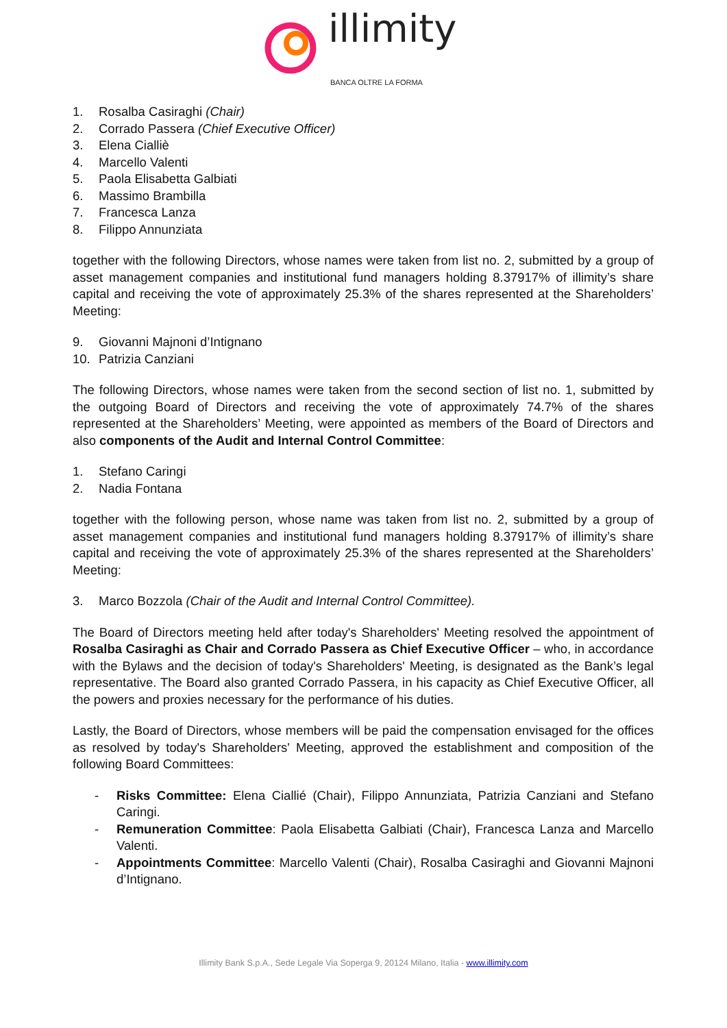illimity
BANCA OLTRE LA FORMA
1. Rosalba Casiraghi (Chair)
2. Corrado Passera (Chief Executive Officer)
3. Elena Cialliè
4. Marcello Valenti
5. Paola Elisabetta Galbiati
6. Massimo Brambilla
7. Francesca Lanza
8. Filippo Annunziata
together with the following Directors, whose names were taken from list no. 2, submitted by a group of asset management companies and institutional fund managers holding 8.37917% of illimity’s share capital and receiving the vote of approximately 25.3% of the shares represented at the Shareholders’ Meeting:
9. Giovanni Majnoni d’Intignano
10. Patrizia Canziani
The following Directors, whose names were taken from the second section of list no. 1, submitted by the outgoing Board of Directors and receiving the vote of approximately 74.7% of the shares represented at the Shareholders’ Meeting, were appointed as members of the Board of Directors and also components of the Audit and Internal Control Committee:
1. Stefano Caringi
2. Nadia Fontana
together with the following person, whose name was taken from list no. 2, submitted by a group of asset management companies and institutional fund managers holding 8.37917% of illimity’s share capital and receiving the vote of approximately 25.3% of the shares represented at the Shareholders’ Meeting:
3. Marco Bozzola (Chair of the Audit and Internal Control Committee).
The Board of Directors meeting held after today's Shareholders' Meeting resolved the appointment of Rosalba Casiraghi as Chair and Corrado Passera as Chief Executive Officer – who, in accordance with the Bylaws and the decision of today's Shareholders' Meeting, is designated as the Bank’s legal representative. The Board also granted Corrado Passera, in his capacity as Chief Executive Officer, all the powers and proxies necessary for the performance of his duties.
Lastly, the Board of Directors, whose members will be paid the compensation envisaged for the offices as resolved by today's Shareholders' Meeting, approved the establishment and composition of the following Board Committees:
- Risks Committee: Elena Ciallié (Chair), Filippo Annunziata, Patrizia Canziani and Stefano Caringi.
- Remuneration Committee: Paola Elisabetta Galbiati (Chair), Francesca Lanza and Marcello Valenti.
- Appointments Committee: Marcello Valenti (Chair), Rosalba Casiraghi and Giovanni Majnoni d’Intignano.
Illimity Bank S.p.A., Sede Legale Via Soperga 9, 20124 Milano, Italia - www.illimity.com